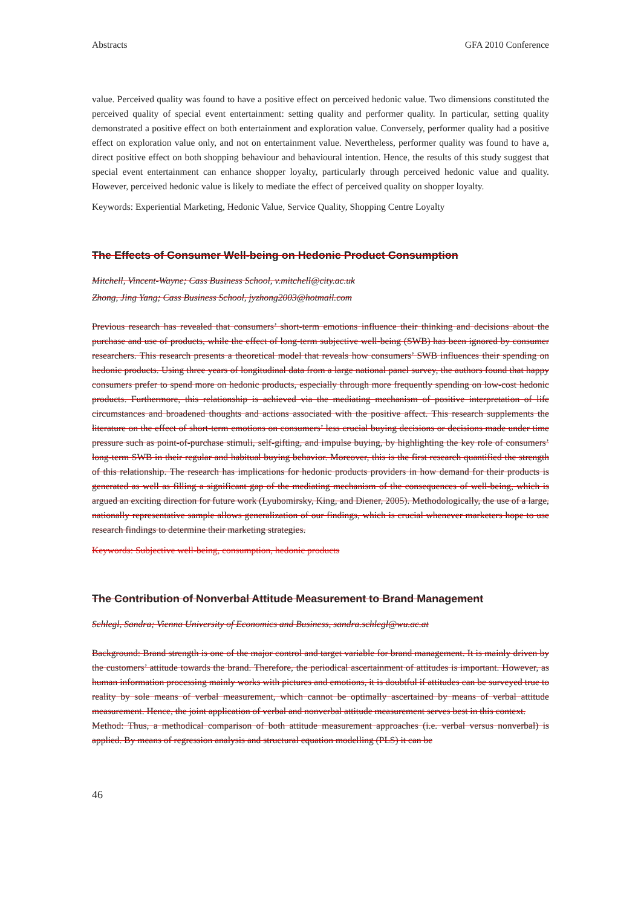Abstracts GFA 2010 Conference
value. Perceived quality was found to have a positive effect on perceived hedonic value. Two dimensions constituted the perceived quality of special event entertainment: setting quality and performer quality. In particular, setting quality demonstrated a positive effect on both entertainment and exploration value. Conversely, performer quality had a positive effect on exploration value only, and not on entertainment value. Nevertheless, performer quality was found to have a, direct positive effect on both shopping behaviour and behavioural intention. Hence, the results of this study suggest that special event entertainment can enhance shopper loyalty, particularly through perceived hedonic value and quality. However, perceived hedonic value is likely to mediate the effect of perceived quality on shopper loyalty.
Keywords: Experiential Marketing, Hedonic Value, Service Quality, Shopping Centre Loyalty
The Effects of Consumer Well-being on Hedonic Product Consumption
Mitchell, Vincent-Wayne; Cass Business School, v.mitchell@city.ac.uk
Zhong, Jing Yang; Cass Business School, jyzhong2003@hotmail.com
Previous research has revealed that consumers’ short-term emotions influence their thinking and decisions about the purchase and use of products, while the effect of long-term subjective well-being (SWB) has been ignored by consumer researchers. This research presents a theoretical model that reveals how consumers’ SWB influences their spending on hedonic products. Using three years of longitudinal data from a large national panel survey, the authors found that happy consumers prefer to spend more on hedonic products, especially through more frequently spending on low-cost hedonic products. Furthermore, this relationship is achieved via the mediating mechanism of positive interpretation of life circumstances and broadened thoughts and actions associated with the positive affect. This research supplements the literature on the effect of short-term emotions on consumers’ less crucial buying decisions or decisions made under time pressure such as point-of-purchase stimuli, self-gifting, and impulse buying, by highlighting the key role of consumers’ long-term SWB in their regular and habitual buying behavior. Moreover, this is the first research quantified the strength of this relationship. The research has implications for hedonic products providers in how demand for their products is generated as well as filling a significant gap of the mediating mechanism of the consequences of well-being, which is argued an exciting direction for future work (Lyubomirsky, King, and Diener, 2005). Methodologically, the use of a large, nationally representative sample allows generalization of our findings, which is crucial whenever marketers hope to use research findings to determine their marketing strategies.
Keywords: Subjective well-being, consumption, hedonic products
The Contribution of Nonverbal Attitude Measurement to Brand Management
Schlegl, Sandra; Vienna University of Economics and Business, sandra.schlegl@wu.ac.at
Background: Brand strength is one of the major control and target variable for brand management. It is mainly driven by the customers’ attitude towards the brand. Therefore, the periodical ascertainment of attitudes is important. However, as human information processing mainly works with pictures and emotions, it is doubtful if attitudes can be surveyed true to reality by sole means of verbal measurement, which cannot be optimally ascertained by means of verbal attitude measurement. Hence, the joint application of verbal and nonverbal attitude measurement serves best in this context.
Method: Thus, a methodical comparison of both attitude measurement approaches (i.e. verbal versus nonverbal) is applied. By means of regression analysis and structural equation modelling (PLS) it can be
46